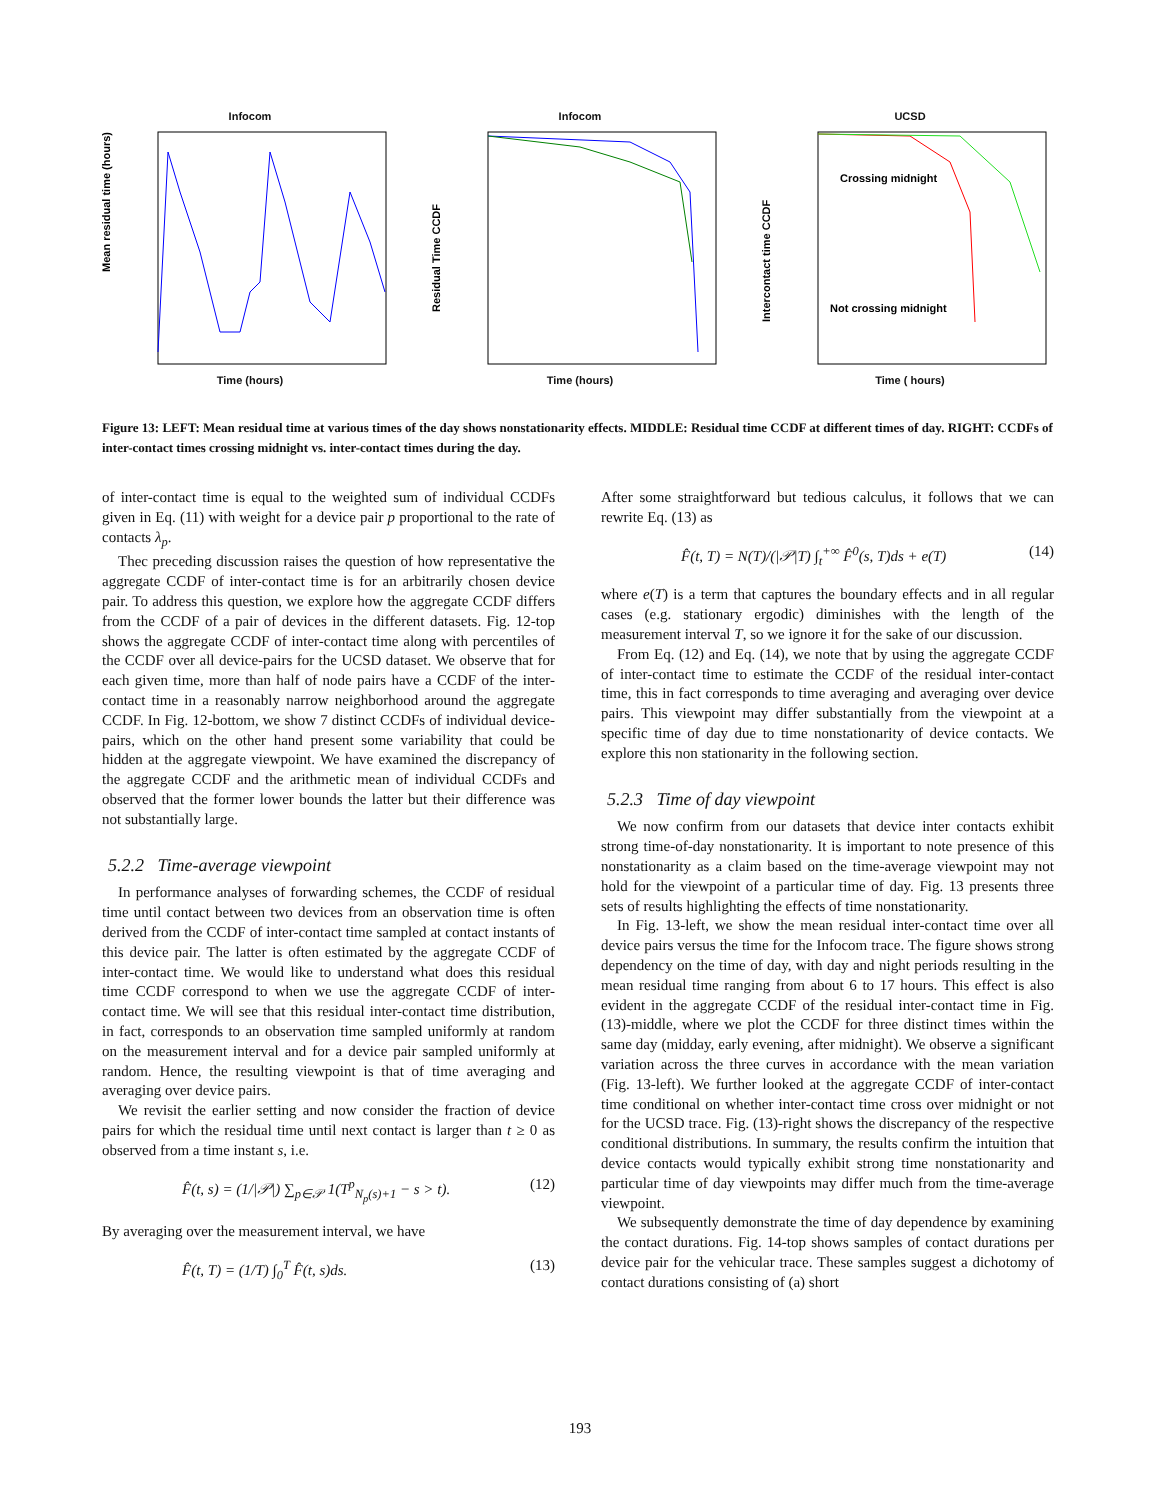Infocom
Mean residual time (hours)
Time (hours)
Infocom
Residual Time CCDF
Time (hours)
UCSD
Crossing midnight
Not crossing midnight
Intercontact time CCDF
Time ( hours)
Figure 13: LEFT: Mean residual time at various times of the day shows nonstationarity effects. MIDDLE: Residual time CCDF at different times of day. RIGHT: CCDFs of inter-contact times crossing midnight vs. inter-contact times during the day.
of inter-contact time is equal to the weighted sum of individual CCDFs given in Eq. (11) with weight for a device pair p proportional to the rate of contacts λ<sub>p</sub>.
Thec preceding discussion raises the question of how representative the aggregate CCDF of inter-contact time is for an arbitrarily chosen device pair. To address this question, we explore how the aggregate CCDF differs from the CCDF of a pair of devices in the different datasets. Fig. 12-top shows the aggregate CCDF of inter-contact time along with percentiles of the CCDF over all device-pairs for the UCSD dataset. We observe that for each given time, more than half of node pairs have a CCDF of the inter-contact time in a reasonably narrow neighborhood around the aggregate CCDF. In Fig. 12-bottom, we show 7 distinct CCDFs of individual device-pairs, which on the other hand present some variability that could be hidden at the aggregate viewpoint. We have examined the discrepancy of the aggregate CCDF and the arithmetic mean of individual CCDFs and observed that the former lower bounds the latter but their difference was not substantially large.
5.2.2 Time-average viewpoint
In performance analyses of forwarding schemes, the CCDF of residual time until contact between two devices from an observation time is often derived from the CCDF of inter-contact time sampled at contact instants of this device pair. The latter is often estimated by the aggregate CCDF of inter-contact time. We would like to understand what does this residual time CCDF correspond to when we use the aggregate CCDF of inter-contact time. We will see that this residual inter-contact time distribution, in fact, corresponds to an observation time sampled uniformly at random on the measurement interval and for a device pair sampled uniformly at random. Hence, the resulting viewpoint is that of time averaging and averaging over device pairs.
We revisit the earlier setting and now consider the fraction of device pairs for which the residual time until next contact is larger than t ≥ 0 as observed from a time instant s, i.e.
F̂(t, s) = (1/|𝒫|) ∑<sub>p∈𝒫</sub> 1(T<sup>p</sup><sub>N<sub>p</sub>(s)+1</sub> − s > t). (12)
By averaging over the measurement interval, we have
F̂(t, T) = (1/T) ∫<sub>0</sub><sup>T</sup> F̂(t, s)ds. (13)
After some straightforward but tedious calculus, it follows that we can rewrite Eq. (13) as
F̂(t, T) = N(T)/(|𝒫|T) ∫<sub>t</sub><sup>+∞</sup> F̂<sup>0</sup>(s, T)ds + e(T) (14)
where e(T) is a term that captures the boundary effects and in all regular cases (e.g. stationary ergodic) diminishes with the length of the measurement interval T, so we ignore it for the sake of our discussion.
From Eq. (12) and Eq. (14), we note that by using the aggregate CCDF of inter-contact time to estimate the CCDF of the residual inter-contact time, this in fact corresponds to time averaging and averaging over device pairs. This viewpoint may differ substantially from the viewpoint at a specific time of day due to time nonstationarity of device contacts. We explore this non stationarity in the following section.
5.2.3 Time of day viewpoint
We now confirm from our datasets that device inter contacts exhibit strong time-of-day nonstationarity. It is important to note presence of this nonstationarity as a claim based on the time-average viewpoint may not hold for the viewpoint of a particular time of day. Fig. 13 presents three sets of results highlighting the effects of time nonstationarity.
In Fig. 13-left, we show the mean residual inter-contact time over all device pairs versus the time for the Infocom trace. The figure shows strong dependency on the time of day, with day and night periods resulting in the mean residual time ranging from about 6 to 17 hours. This effect is also evident in the aggregate CCDF of the residual inter-contact time in Fig. (13)-middle, where we plot the CCDF for three distinct times within the same day (midday, early evening, after midnight). We observe a significant variation across the three curves in accordance with the mean variation (Fig. 13-left). We further looked at the aggregate CCDF of inter-contact time conditional on whether inter-contact time cross over midnight or not for the UCSD trace. Fig. (13)-right shows the discrepancy of the respective conditional distributions. In summary, the results confirm the intuition that device contacts would typically exhibit strong time nonstationarity and particular time of day viewpoints may differ much from the time-average viewpoint.
We subsequently demonstrate the time of day dependence by examining the contact durations. Fig. 14-top shows samples of contact durations per device pair for the vehicular trace. These samples suggest a dichotomy of contact durations consisting of (a) short
193